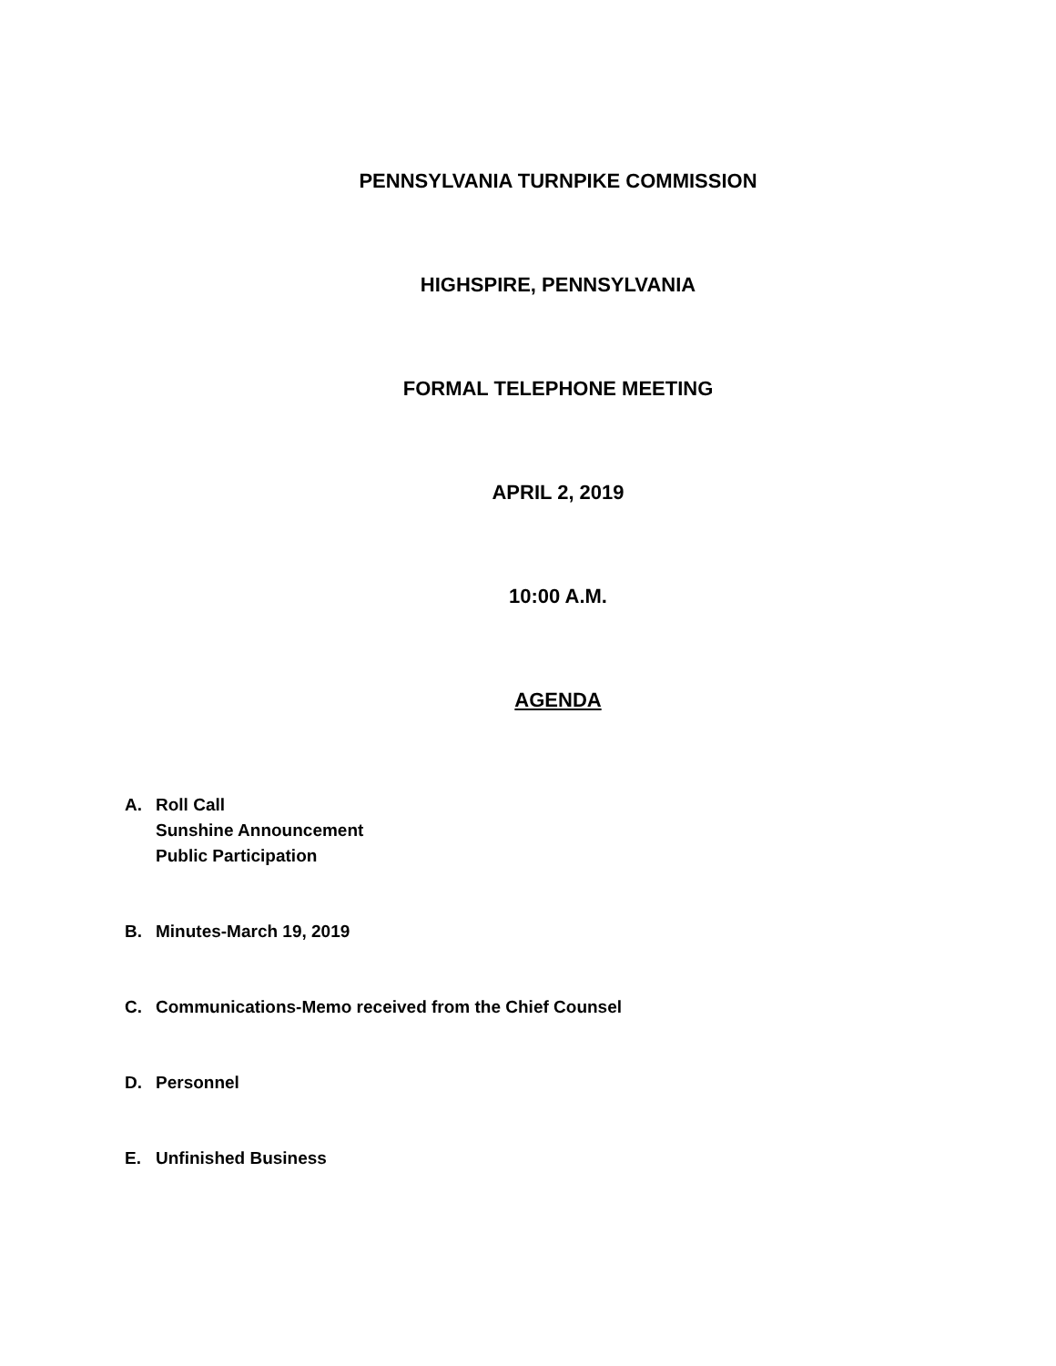PENNSYLVANIA TURNPIKE COMMISSION
HIGHSPIRE, PENNSYLVANIA
FORMAL TELEPHONE MEETING
APRIL 2, 2019
10:00 A.M.
AGENDA
A. Roll Call
Sunshine Announcement
Public Participation
B. Minutes-March 19, 2019
C. Communications-Memo received from the Chief Counsel
D. Personnel
E. Unfinished Business